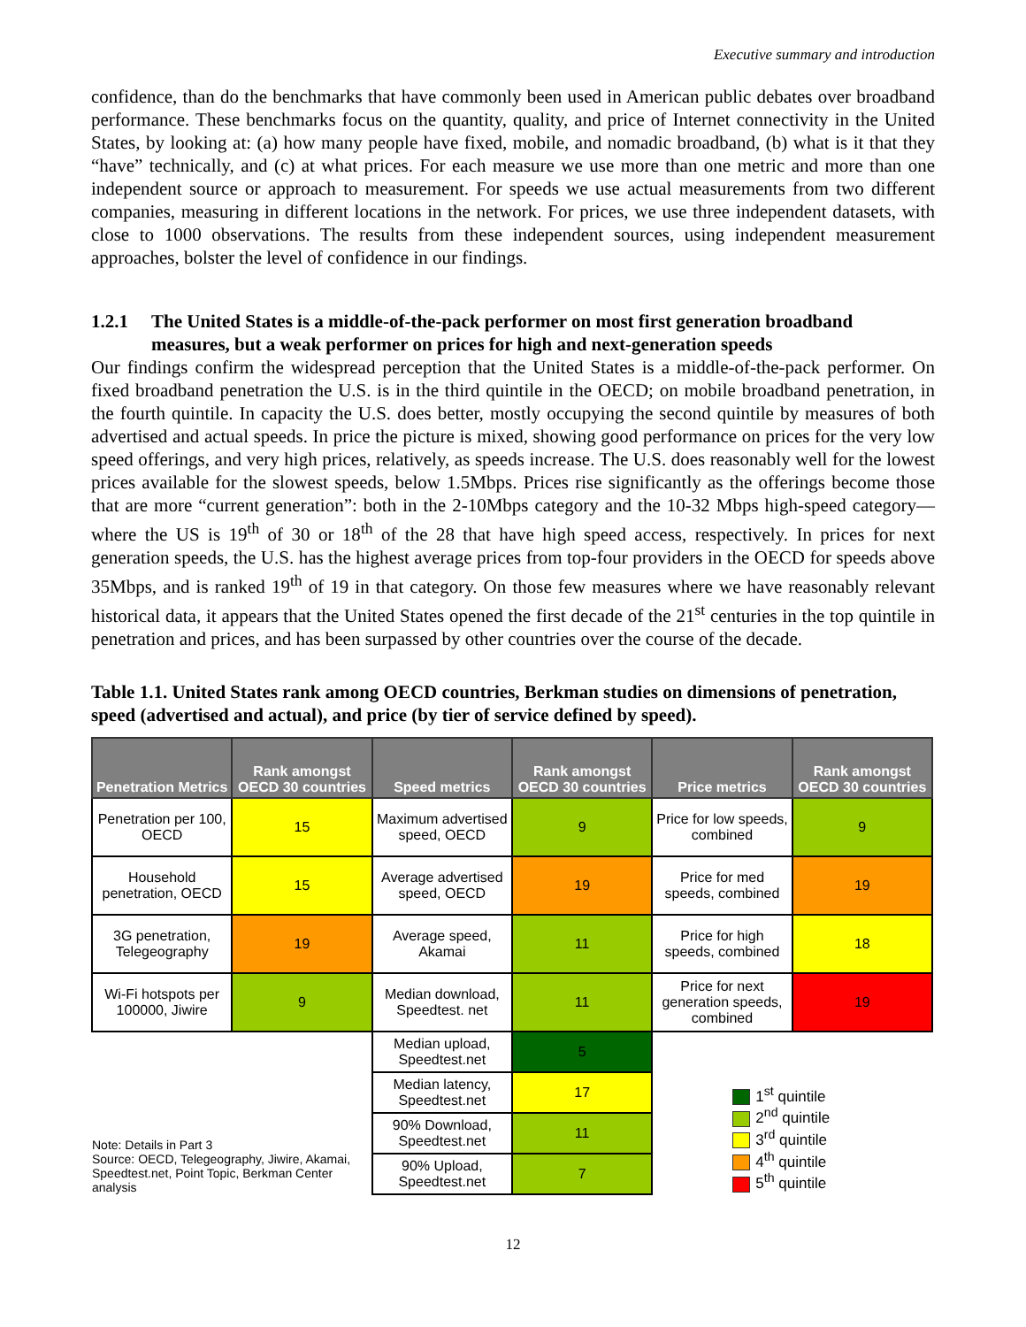Executive summary and introduction
confidence, than do the benchmarks that have commonly been used in American public debates over broadband performance. These benchmarks focus on the quantity, quality, and price of Internet connectivity in the United States, by looking at: (a) how many people have fixed, mobile, and nomadic broadband, (b) what is it that they “have” technically, and (c) at what prices. For each measure we use more than one metric and more than one independent source or approach to measurement. For speeds we use actual measurements from two different companies, measuring in different locations in the network. For prices, we use three independent datasets, with close to 1000 observations. The results from these independent sources, using independent measurement approaches, bolster the level of confidence in our findings.
1.2.1 The United States is a middle-of-the-pack performer on most first generation broadband measures, but a weak performer on prices for high and next-generation speeds
Our findings confirm the widespread perception that the United States is a middle-of-the-pack performer. On fixed broadband penetration the U.S. is in the third quintile in the OECD; on mobile broadband penetration, in the fourth quintile. In capacity the U.S. does better, mostly occupying the second quintile by measures of both advertised and actual speeds. In price the picture is mixed, showing good performance on prices for the very low speed offerings, and very high prices, relatively, as speeds increase. The U.S. does reasonably well for the lowest prices available for the slowest speeds, below 1.5Mbps. Prices rise significantly as the offerings become those that are more “current generation”: both in the 2-10Mbps category and the 10-32 Mbps high-speed category—where the US is 19<sup>th</sup> of 30 or 18<sup>th</sup> of the 28 that have high speed access, respectively. In prices for next generation speeds, the U.S. has the highest average prices from top-four providers in the OECD for speeds above 35Mbps, and is ranked 19<sup>th</sup> of 19 in that category. On those few measures where we have reasonably relevant historical data, it appears that the United States opened the first decade of the 21<sup>st</sup> centuries in the top quintile in penetration and prices, and has been surpassed by other countries over the course of the decade.
Table 1.1. United States rank among OECD countries, Berkman studies on dimensions of penetration, speed (advertised and actual), and price (by tier of service defined by speed).
| Penetration Metrics | Rank amongst OECD 30 countries | Speed metrics | Rank amongst OECD 30 countries | Price metrics | Rank amongst OECD 30 countries |
| --- | --- | --- | --- | --- | --- |
| Penetration per 100, OECD | 15 | Maximum advertised speed, OECD | 9 | Price for low speeds, combined | 9 |
| Household penetration, OECD | 15 | Average advertised speed, OECD | 19 | Price for med speeds, combined | 19 |
| 3G penetration, Telegeography | 19 | Average speed, Akamai | 11 | Price for high speeds, combined | 18 |
| Wi-Fi hotspots per 100000, Jiwire | 9 | Median download, Speedtest. net | 11 | Price for next generation speeds, combined | 19 |
| Note: Details in Part 3 Source: OECD, Telegeography, Jiwire, Akamai, Speedtest.net, Point Topic, Berkman Center analysis | | Median upload, Speedtest.net | 5 | 1<sup>st</sup> quintile 2<sup>nd</sup> quintile 3<sup>rd</sup> quintile 4<sup>th</sup> quintile 5<sup>th</sup> quintile | |
| | | Median latency, Speedtest.net | 17 | | |
| | | 90% Download, Speedtest.net | 11 | | |
| | | 90% Upload, Speedtest.net | 7 | | |
12